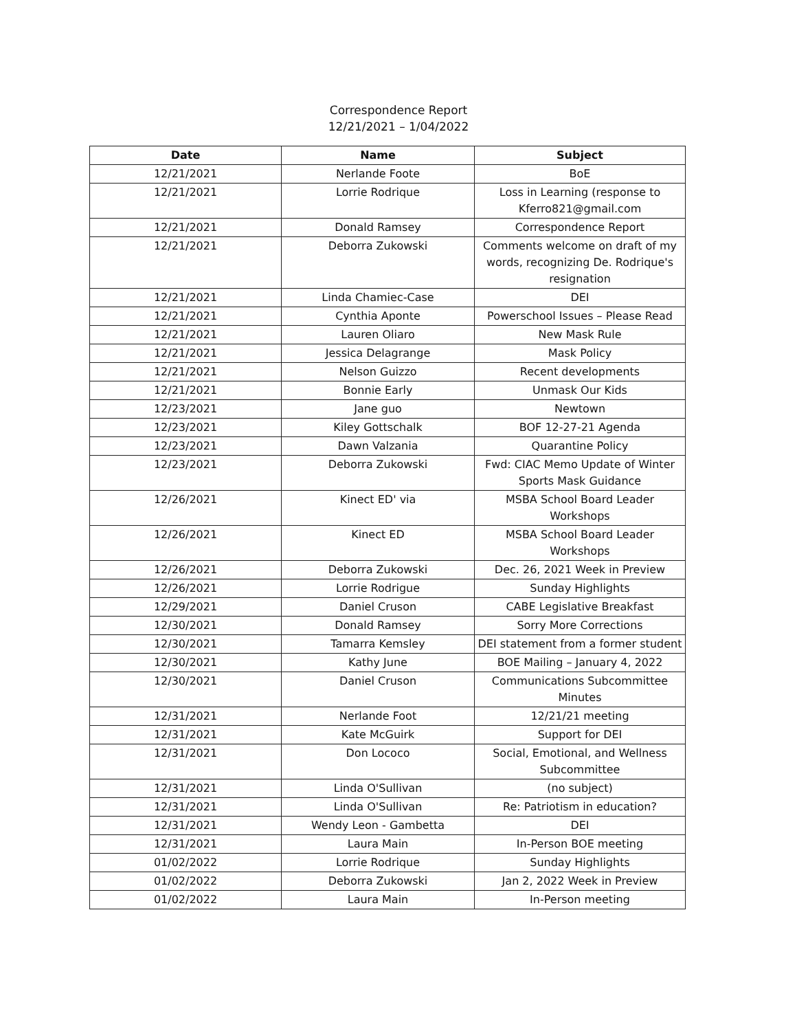Correspondence Report
12/21/2021 – 1/04/2022
| Date | Name | Subject |
| --- | --- | --- |
| 12/21/2021 | Nerlande Foote | BoE |
| 12/21/2021 | Lorrie Rodrique | Loss in Learning (response to Kferro821@gmail.com |
| 12/21/2021 | Donald Ramsey | Correspondence Report |
| 12/21/2021 | Deborra Zukowski | Comments welcome on draft of my words, recognizing De. Rodrique's resignation |
| 12/21/2021 | Linda Chamiec-Case | DEI |
| 12/21/2021 | Cynthia Aponte | Powerschool Issues – Please Read |
| 12/21/2021 | Lauren Oliaro | New Mask Rule |
| 12/21/2021 | Jessica Delagrange | Mask Policy |
| 12/21/2021 | Nelson Guizzo | Recent developments |
| 12/21/2021 | Bonnie Early | Unmask Our Kids |
| 12/23/2021 | Jane guo | Newtown |
| 12/23/2021 | Kiley Gottschalk | BOF 12-27-21 Agenda |
| 12/23/2021 | Dawn Valzania | Quarantine Policy |
| 12/23/2021 | Deborra Zukowski | Fwd: CIAC Memo Update of Winter Sports Mask Guidance |
| 12/26/2021 | Kinect ED' via | MSBA School Board Leader Workshops |
| 12/26/2021 | Kinect ED | MSBA School Board Leader Workshops |
| 12/26/2021 | Deborra Zukowski | Dec. 26, 2021 Week in Preview |
| 12/26/2021 | Lorrie Rodrigue | Sunday Highlights |
| 12/29/2021 | Daniel Cruson | CABE Legislative Breakfast |
| 12/30/2021 | Donald Ramsey | Sorry More Corrections |
| 12/30/2021 | Tamarra Kemsley | DEI statement from a former student |
| 12/30/2021 | Kathy June | BOE Mailing – January 4, 2022 |
| 12/30/2021 | Daniel Cruson | Communications Subcommittee Minutes |
| 12/31/2021 | Nerlande Foot | 12/21/21 meeting |
| 12/31/2021 | Kate McGuirk | Support for DEI |
| 12/31/2021 | Don Lococo | Social, Emotional, and Wellness Subcommittee |
| 12/31/2021 | Linda O'Sullivan | (no subject) |
| 12/31/2021 | Linda O'Sullivan | Re: Patriotism in education? |
| 12/31/2021 | Wendy Leon - Gambetta | DEI |
| 12/31/2021 | Laura Main | In-Person BOE meeting |
| 01/02/2022 | Lorrie Rodrique | Sunday Highlights |
| 01/02/2022 | Deborra Zukowski | Jan 2, 2022 Week in Preview |
| 01/02/2022 | Laura Main | In-Person meeting |